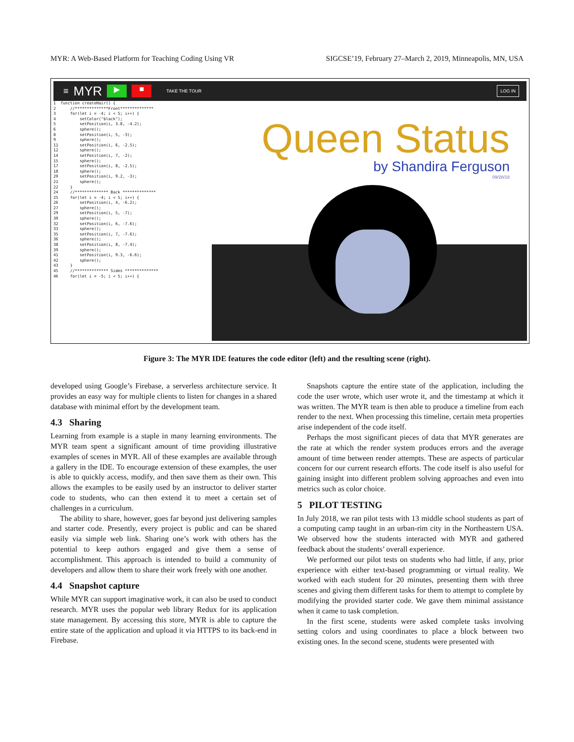MYR: A Web-Based Platform for Teaching Coding Using VR SIGCSE’19, February 27–March 2, 2019, Minneapolis, MN, USA
≡ MYR ▶ ■ TAKE THE TOUR LOG IN
1 function createHair() { 2 //**************Front************** 3 for(let i = -4; i < 5; i++) { 4 setColor("black"); 5 setPosition(i, 3.8, -4.2); 6 sphere(); 8 setPosition(i, 5, -3); 9 sphere(); 11 setPosition(i, 6, -2.5); 12 sphere(); 14 setPosition(i, 7, -2); 15 sphere(); 17 setPosition(i, 8, -2.5); 18 sphere(); 20 setPosition(i, 9.2, -3); 21 sphere(); 22 } 24 //************** Back ************** 25 for(let i = -4; i < 5; i++) { 26 setPosition(i, 4, -6.2); 27 sphere(); 29 setPosition(i, 5, -7); 30 sphere(); 32 setPosition(i, 6, -7.6); 33 sphere(); 35 setPosition(i, 7, -7.6); 36 sphere(); 38 setPosition(i, 8, -7.4); 39 sphere(); 41 setPosition(i, 9.3, -6.6); 42 sphere(); 43 } 45 //************** Sides ************** 46 for(let i = -5; i < 5; i++) {
Queen Status
by Shandira Ferguson
09/28/18
Figure 3: The MYR IDE features the code editor (left) and the resulting scene (right).
developed using Google’s Firebase, a serverless architecture service. It provides an easy way for multiple clients to listen for changes in a shared database with minimal effort by the development team.
4.3 Sharing
Learning from example is a staple in many learning environments. The MYR team spent a significant amount of time providing illustrative examples of scenes in MYR. All of these examples are available through a gallery in the IDE. To encourage extension of these examples, the user is able to quickly access, modify, and then save them as their own. This allows the examples to be easily used by an instructor to deliver starter code to students, who can then extend it to meet a certain set of challenges in a curriculum.
The ability to share, however, goes far beyond just delivering samples and starter code. Presently, every project is public and can be shared easily via simple web link. Sharing one’s work with others has the potential to keep authors engaged and give them a sense of accomplishment. This approach is intended to build a community of developers and allow them to share their work freely with one another.
4.4 Snapshot capture
While MYR can support imaginative work, it can also be used to conduct research. MYR uses the popular web library Redux for its application state management. By accessing this store, MYR is able to capture the entire state of the application and upload it via HTTPS to its back-end in Firebase.
Snapshots capture the entire state of the application, including the code the user wrote, which user wrote it, and the timestamp at which it was written. The MYR team is then able to produce a timeline from each render to the next. When processing this timeline, certain meta properties arise independent of the code itself.
Perhaps the most significant pieces of data that MYR generates are the rate at which the render system produces errors and the average amount of time between render attempts. These are aspects of particular concern for our current research efforts. The code itself is also useful for gaining insight into different problem solving approaches and even into metrics such as color choice.
5 PILOT TESTING
In July 2018, we ran pilot tests with 13 middle school students as part of a computing camp taught in an urban-rim city in the Northeastern USA. We observed how the students interacted with MYR and gathered feedback about the students’ overall experience.
We performed our pilot tests on students who had little, if any, prior experience with either text-based programming or virtual reality. We worked with each student for 20 minutes, presenting them with three scenes and giving them different tasks for them to attempt to complete by modifying the provided starter code. We gave them minimal assistance when it came to task completion.
In the first scene, students were asked complete tasks involving setting colors and using coordinates to place a block between two existing ones. In the second scene, students were presented with